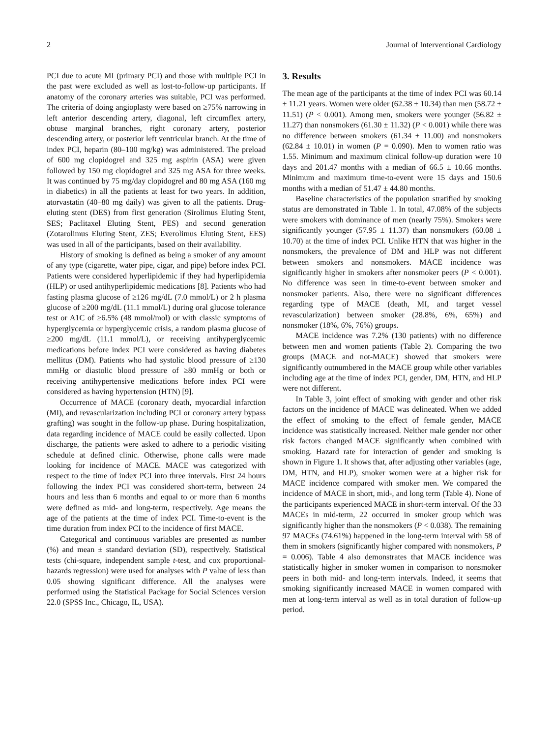2 Journal of Interventional Cardiology
PCI due to acute MI (primary PCI) and those with multiple PCI in the past were excluded as well as lost-to-follow-up participants. If anatomy of the coronary arteries was suitable, PCI was performed. The criteria of doing angioplasty were based on ≥75% narrowing in left anterior descending artery, diagonal, left circumflex artery, obtuse marginal branches, right coronary artery, posterior descending artery, or posterior left ventricular branch. At the time of index PCI, heparin (80–100 mg/kg) was administered. The preload of 600 mg clopidogrel and 325 mg aspirin (ASA) were given followed by 150 mg clopidogrel and 325 mg ASA for three weeks. It was continued by 75 mg/day clopidogrel and 80 mg ASA (160 mg in diabetics) in all the patients at least for two years. In addition, atorvastatin (40–80 mg daily) was given to all the patients. Drug-eluting stent (DES) from first generation (Sirolimus Eluting Stent, SES; Paclitaxel Eluting Stent, PES) and second generation (Zotarolimus Eluting Stent, ZES; Everolimus Eluting Stent, EES) was used in all of the participants, based on their availability.
History of smoking is defined as being a smoker of any amount of any type (cigarette, water pipe, cigar, and pipe) before index PCI. Patients were considered hyperlipidemic if they had hyperlipidemia (HLP) or used antihyperlipidemic medications [8]. Patients who had fasting plasma glucose of ≥126 mg/dL (7.0 mmol/L) or 2 h plasma glucose of ≥200 mg/dL (11.1 mmol/L) during oral glucose tolerance test or A1C of ≥6.5% (48 mmol/mol) or with classic symptoms of hyperglycemia or hyperglycemic crisis, a random plasma glucose of ≥200 mg/dL (11.1 mmol/L), or receiving antihyperglycemic medications before index PCI were considered as having diabetes mellitus (DM). Patients who had systolic blood pressure of ≥130 mmHg or diastolic blood pressure of ≥80 mmHg or both or receiving antihypertensive medications before index PCI were considered as having hypertension (HTN) [9].
Occurrence of MACE (coronary death, myocardial infarction (MI), and revascularization including PCI or coronary artery bypass grafting) was sought in the follow-up phase. During hospitalization, data regarding incidence of MACE could be easily collected. Upon discharge, the patients were asked to adhere to a periodic visiting schedule at defined clinic. Otherwise, phone calls were made looking for incidence of MACE. MACE was categorized with respect to the time of index PCI into three intervals. First 24 hours following the index PCI was considered short-term, between 24 hours and less than 6 months and equal to or more than 6 months were defined as mid- and long-term, respectively. Age means the age of the patients at the time of index PCI. Time-to-event is the time duration from index PCI to the incidence of first MACE.
Categorical and continuous variables are presented as number (%) and mean ± standard deviation (SD), respectively. Statistical tests (chi-square, independent sample t-test, and cox proportional-hazards regression) were used for analyses with P value of less than 0.05 showing significant difference. All the analyses were performed using the Statistical Package for Social Sciences version 22.0 (SPSS Inc., Chicago, IL, USA).
3. Results
The mean age of the participants at the time of index PCI was 60.14 ± 11.21 years. Women were older (62.38 ± 10.34) than men (58.72 ± 11.51) (P < 0.001). Among men, smokers were younger (56.82 ± 11.27) than nonsmokers (61.30 ± 11.32) (P < 0.001) while there was no difference between smokers (61.34 ± 11.00) and nonsmokers (62.84 ± 10.01) in women (P = 0.090). Men to women ratio was 1.55. Minimum and maximum clinical follow-up duration were 10 days and 201.47 months with a median of 66.5 ± 10.66 months. Minimum and maximum time-to-event were 15 days and 150.6 months with a median of 51.47 ± 44.80 months.
Baseline characteristics of the population stratified by smoking status are demonstrated in Table 1. In total, 47.08% of the subjects were smokers with dominance of men (nearly 75%). Smokers were significantly younger (57.95 ± 11.37) than nonsmokers (60.08 ± 10.70) at the time of index PCI. Unlike HTN that was higher in the nonsmokers, the prevalence of DM and HLP was not different between smokers and nonsmokers. MACE incidence was significantly higher in smokers after nonsmoker peers (P < 0.001). No difference was seen in time-to-event between smoker and nonsmoker patients. Also, there were no significant differences regarding type of MACE (death, MI, and target vessel revascularization) between smoker (28.8%, 6%, 65%) and nonsmoker (18%, 6%, 76%) groups.
MACE incidence was 7.2% (130 patients) with no difference between men and women patients (Table 2). Comparing the two groups (MACE and not-MACE) showed that smokers were significantly outnumbered in the MACE group while other variables including age at the time of index PCI, gender, DM, HTN, and HLP were not different.
In Table 3, joint effect of smoking with gender and other risk factors on the incidence of MACE was delineated. When we added the effect of smoking to the effect of female gender, MACE incidence was statistically increased. Neither male gender nor other risk factors changed MACE significantly when combined with smoking. Hazard rate for interaction of gender and smoking is shown in Figure 1. It shows that, after adjusting other variables (age, DM, HTN, and HLP), smoker women were at a higher risk for MACE incidence compared with smoker men. We compared the incidence of MACE in short, mid-, and long term (Table 4). None of the participants experienced MACE in short-term interval. Of the 33 MACEs in mid-term, 22 occurred in smoker group which was significantly higher than the nonsmokers (P < 0.038). The remaining 97 MACEs (74.61%) happened in the long-term interval with 58 of them in smokers (significantly higher compared with nonsmokers, P = 0.006). Table 4 also demonstrates that MACE incidence was statistically higher in smoker women in comparison to nonsmoker peers in both mid- and long-term intervals. Indeed, it seems that smoking significantly increased MACE in women compared with men at long-term interval as well as in total duration of follow-up period.